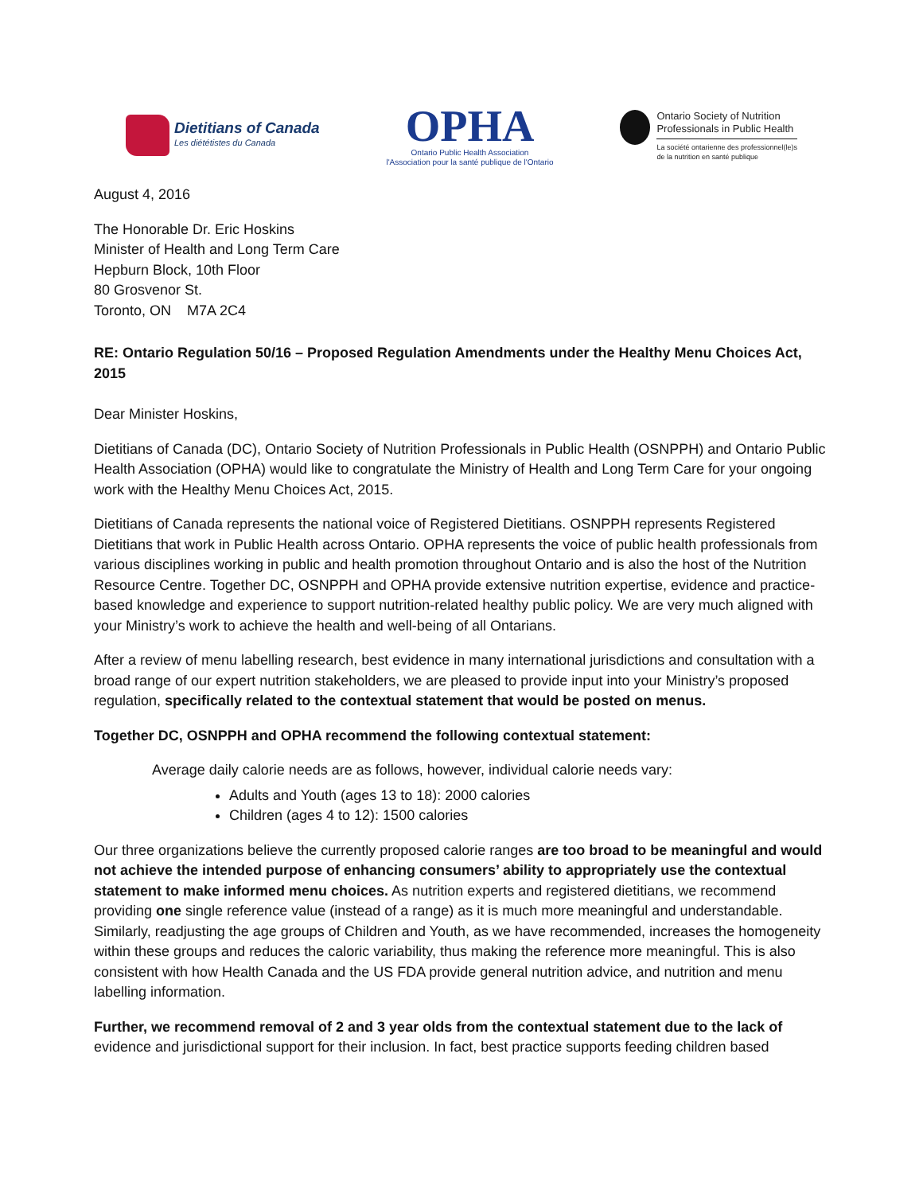Dietitians of Canada
Les diététistes du Canada
OPHA
Ontario Public Health Association
l'Association pour la santé publique de l'Ontario
Ontario Society of Nutrition
Professionals in Public Health
La société ontarienne des professionnel(le)s
de la nutrition en santé publique
August 4, 2016
The Honorable Dr. Eric Hoskins
Minister of Health and Long Term Care
Hepburn Block, 10th Floor
80 Grosvenor St.
Toronto, ON M7A 2C4
RE: Ontario Regulation 50/16 – Proposed Regulation Amendments under the Healthy Menu Choices Act, 2015
Dear Minister Hoskins,
Dietitians of Canada (DC), Ontario Society of Nutrition Professionals in Public Health (OSNPPH) and Ontario Public Health Association (OPHA) would like to congratulate the Ministry of Health and Long Term Care for your ongoing work with the Healthy Menu Choices Act, 2015.
Dietitians of Canada represents the national voice of Registered Dietitians. OSNPPH represents Registered Dietitians that work in Public Health across Ontario. OPHA represents the voice of public health professionals from various disciplines working in public and health promotion throughout Ontario and is also the host of the Nutrition Resource Centre. Together DC, OSNPPH and OPHA provide extensive nutrition expertise, evidence and practice-based knowledge and experience to support nutrition-related healthy public policy. We are very much aligned with your Ministry’s work to achieve the health and well-being of all Ontarians.
After a review of menu labelling research, best evidence in many international jurisdictions and consultation with a broad range of our expert nutrition stakeholders, we are pleased to provide input into your Ministry’s proposed regulation, specifically related to the contextual statement that would be posted on menus.
Together DC, OSNPPH and OPHA recommend the following contextual statement:
Average daily calorie needs are as follows, however, individual calorie needs vary:
Adults and Youth (ages 13 to 18): 2000 calories
Children (ages 4 to 12): 1500 calories
Our three organizations believe the currently proposed calorie ranges are too broad to be meaningful and would not achieve the intended purpose of enhancing consumers’ ability to appropriately use the contextual statement to make informed menu choices. As nutrition experts and registered dietitians, we recommend providing one single reference value (instead of a range) as it is much more meaningful and understandable. Similarly, readjusting the age groups of Children and Youth, as we have recommended, increases the homogeneity within these groups and reduces the caloric variability, thus making the reference more meaningful. This is also consistent with how Health Canada and the US FDA provide general nutrition advice, and nutrition and menu labelling information.
Further, we recommend removal of 2 and 3 year olds from the contextual statement due to the lack of evidence and jurisdictional support for their inclusion. In fact, best practice supports feeding children based